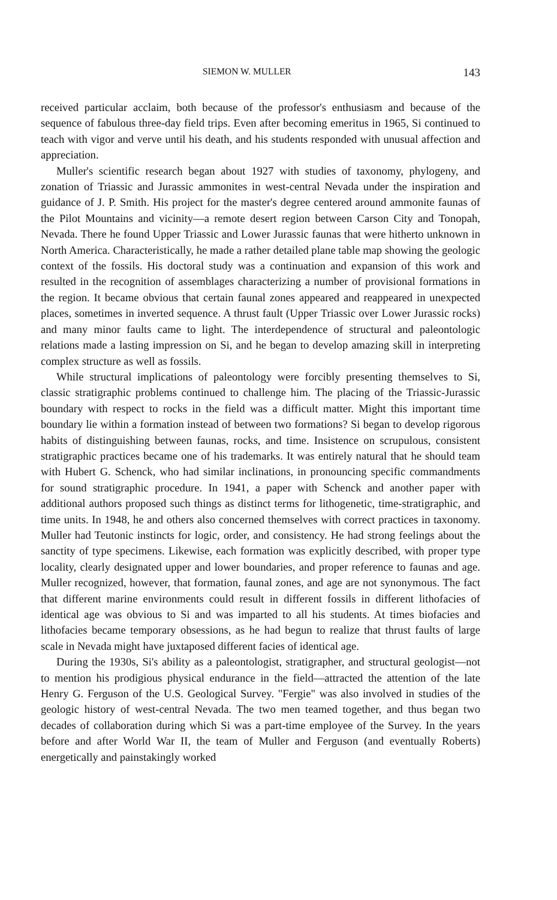SIEMON W. MULLER 143
received particular acclaim, both because of the professor's enthusiasm and because of the sequence of fabulous three-day field trips. Even after becoming emeritus in 1965, Si continued to teach with vigor and verve until his death, and his students responded with unusual affection and appreciation.
Muller's scientific research began about 1927 with studies of taxonomy, phylogeny, and zonation of Triassic and Jurassic ammonites in west-central Nevada under the inspiration and guidance of J. P. Smith. His project for the master's degree centered around ammonite faunas of the Pilot Mountains and vicinity—a remote desert region between Carson City and Tonopah, Nevada. There he found Upper Triassic and Lower Jurassic faunas that were hitherto unknown in North America. Characteristically, he made a rather detailed plane table map showing the geologic context of the fossils. His doctoral study was a continuation and expansion of this work and resulted in the recognition of assemblages characterizing a number of provisional formations in the region. It became obvious that certain faunal zones appeared and reappeared in unexpected places, sometimes in inverted sequence. A thrust fault (Upper Triassic over Lower Jurassic rocks) and many minor faults came to light. The interdependence of structural and paleontologic relations made a lasting impression on Si, and he began to develop amazing skill in interpreting complex structure as well as fossils.
While structural implications of paleontology were forcibly presenting themselves to Si, classic stratigraphic problems continued to challenge him. The placing of the Triassic-Jurassic boundary with respect to rocks in the field was a difficult matter. Might this important time boundary lie within a formation instead of between two formations? Si began to develop rigorous habits of distinguishing between faunas, rocks, and time. Insistence on scrupulous, consistent stratigraphic practices became one of his trademarks. It was entirely natural that he should team with Hubert G. Schenck, who had similar inclinations, in pronouncing specific commandments for sound stratigraphic procedure. In 1941, a paper with Schenck and another paper with additional authors proposed such things as distinct terms for lithogenetic, time-stratigraphic, and time units. In 1948, he and others also concerned themselves with correct practices in taxonomy. Muller had Teutonic instincts for logic, order, and consistency. He had strong feelings about the sanctity of type specimens. Likewise, each formation was explicitly described, with proper type locality, clearly designated upper and lower boundaries, and proper reference to faunas and age. Muller recognized, however, that formation, faunal zones, and age are not synonymous. The fact that different marine environments could result in different fossils in different lithofacies of identical age was obvious to Si and was imparted to all his students. At times biofacies and lithofacies became temporary obsessions, as he had begun to realize that thrust faults of large scale in Nevada might have juxtaposed different facies of identical age.
During the 1930s, Si's ability as a paleontologist, stratigrapher, and structural geologist—not to mention his prodigious physical endurance in the field—attracted the attention of the late Henry G. Ferguson of the U.S. Geological Survey. "Fergie" was also involved in studies of the geologic history of west-central Nevada. The two men teamed together, and thus began two decades of collaboration during which Si was a part-time employee of the Survey. In the years before and after World War II, the team of Muller and Ferguson (and eventually Roberts) energetically and painstakingly worked